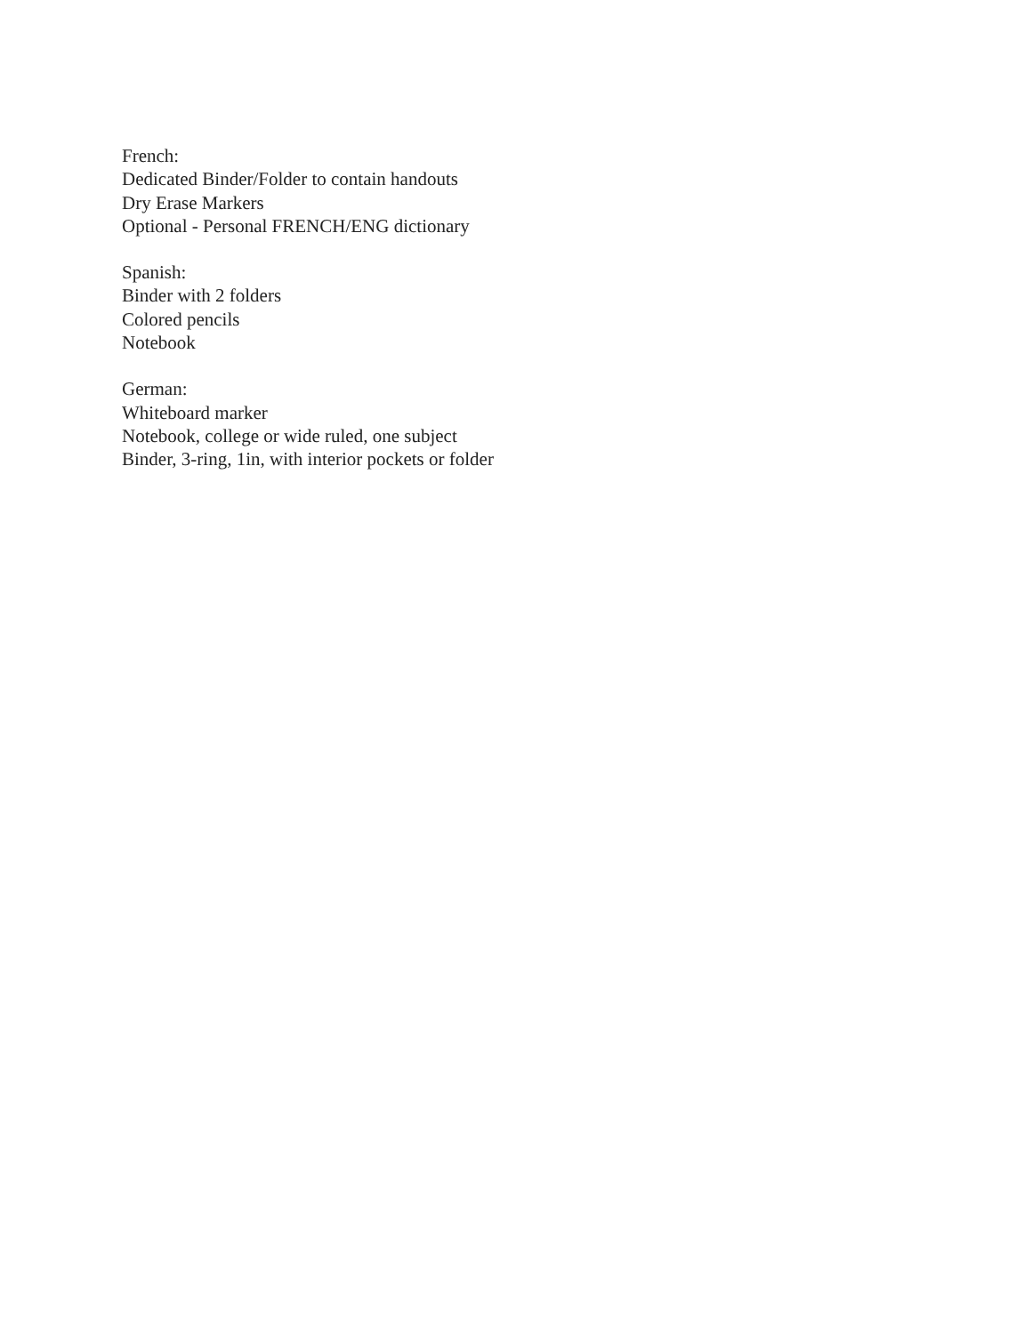French:
Dedicated Binder/Folder to contain handouts
Dry Erase Markers
Optional - Personal FRENCH/ENG dictionary
Spanish:
Binder with 2 folders
Colored pencils
Notebook
German:
Whiteboard marker
Notebook, college or wide ruled, one subject
Binder, 3-ring, 1in, with interior pockets or folder